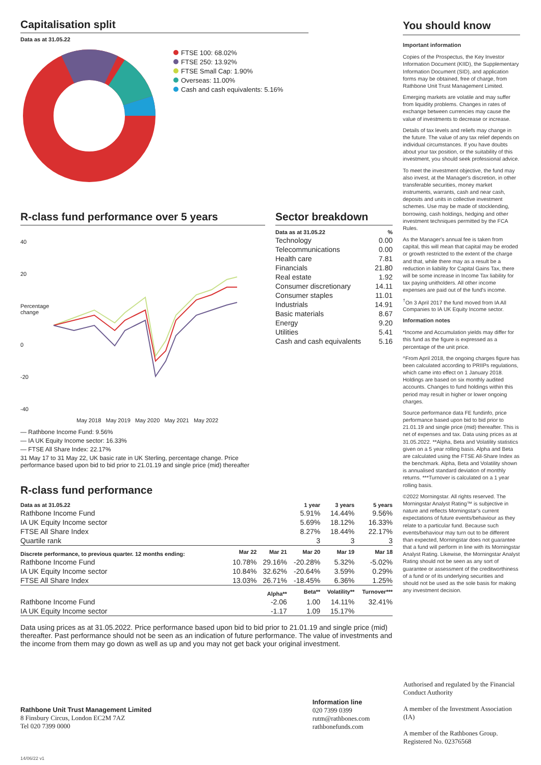Capitalisation split
Data as at 31.05.22
FTSE 100: 68.02%
FTSE 250: 13.92%
FTSE Small Cap: 1.90%
Overseas: 11.00%
Cash and cash equivalents: 5.16%
R-class fund performance over 5 years
40
20
Percentage change
0
-20
-40
May 2018 May 2019 May 2020 May 2021 May 2022
— Rathbone Income Fund: 9.56%
— IA UK Equity Income sector: 16.33%
— FTSE All Share Index: 22.17%
31 May 17 to 31 May 22, UK basic rate in UK Sterling, percentage change. Price performance based upon bid to bid prior to 21.01.19 and single price (mid) thereafter
Sector breakdown
| Data as at 31.05.22 | % |
| --- | --- |
| Technology | 0.00 |
| Telecommunications | 0.00 |
| Health care | 7.81 |
| Financials | 21.80 |
| Real estate | 1.92 |
| Consumer discretionary | 14.11 |
| Consumer staples | 11.01 |
| Industrials | 14.91 |
| Basic materials | 8.67 |
| Energy | 9.20 |
| Utilities | 5.41 |
| Cash and cash equivalents | 5.16 |
R-class fund performance
| Data as at 31.05.22 | | | 1 year | 3 years | 5 years |
| --- | --- | --- | --- | --- | --- |
| Rathbone Income Fund | | | 5.91% | 14.44% | 9.56% |
| IA UK Equity Income sector | | | 5.69% | 18.12% | 16.33% |
| FTSE All Share Index | | | 8.27% | 18.44% | 22.17% |
| Quartile rank | | | 3 | 3 | 3 |
| Discrete performance, to previous quarter. 12 months ending: | Mar 22 | Mar 21 | Mar 20 | Mar 19 | Mar 18 |
| Rathbone Income Fund | 10.78% | 29.16% | -20.28% | 5.32% | -5.02% |
| IA UK Equity Income sector | 10.84% | 32.62% | -20.64% | 3.59% | 0.29% |
| FTSE All Share Index | 13.03% | 26.71% | -18.45% | 6.36% | 1.25% |
| | | Alpha** | Beta** | Volatility** | Turnover*** |
| Rathbone Income Fund | | -2.06 | 1.00 | 14.11% | 32.41% |
| IA UK Equity Income sector | | -1.17 | 1.09 | 15.17% | |
Data using prices as at 31.05.2022. Price performance based upon bid to bid prior to 21.01.19 and single price (mid) thereafter. Past performance should not be seen as an indication of future performance. The value of investments and the income from them may go down as well as up and you may not get back your original investment.
You should know
Important information
Copies of the Prospectus, the Key Investor Information Document (KIID), the Supplementary Information Document (SID), and application forms may be obtained, free of charge, from Rathbone Unit Trust Management Limited.
Emerging markets are volatile and may suffer from liquidity problems. Changes in rates of exchange between currencies may cause the value of investments to decrease or increase.
Details of tax levels and reliefs may change in the future. The value of any tax relief depends on individual circumstances. If you have doubts about your tax position, or the suitability of this investment, you should seek professional advice.
To meet the investment objective, the fund may also invest, at the Manager's discretion, in other transferable securities, money market instruments, warrants, cash and near cash, deposits and units in collective investment schemes. Use may be made of stocklending, borrowing, cash holdings, hedging and other investment techniques permitted by the FCA Rules.
As the Manager's annual fee is taken from capital, this will mean that capital may be eroded or growth restricted to the extent of the charge and that, while there may as a result be a reduction in liability for Capital Gains Tax, there will be some increase in Income Tax liability for tax paying unitholders. All other income expenses are paid out of the fund's income.
<sup>†</sup> On 3 April 2017 the fund moved from IA All Companies to IA UK Equity Income sector.
Information notes
*Income and Accumulation yields may differ for this fund as the figure is expressed as a percentage of the unit price.
^From April 2018, the ongoing charges figure has been calculated according to PRIIPs regulations, which came into effect on 1 January 2018. Holdings are based on six monthly audited accounts. Changes to fund holdings within this period may result in higher or lower ongoing charges.
Source performance data FE fundinfo, price performance based upon bid to bid prior to 21.01.19 and single price (mid) thereafter. This is net of expenses and tax. Data using prices as at 31.05.2022. **Alpha, Beta and Volatility statistics given on a 5 year rolling basis. Alpha and Beta are calculated using the FTSE All-Share Index as the benchmark. Alpha, Beta and Volatility shown is annualised standard deviation of monthly returns. ***Turnover is calculated on a 1 year rolling basis.
©2022 Morningstar. All rights reserved. The Morningstar Analyst Rating™ is subjective in nature and reflects Morningstar's current expectations of future events/behaviour as they relate to a particular fund. Because such events/behaviour may turn out to be different than expected, Morningstar does not guarantee that a fund will perform in line with its Morningstar Analyst Rating. Likewise, the Morningstar Analyst Rating should not be seen as any sort of guarantee or assessment of the creditworthiness of a fund or of its underlying securities and should not be used as the sole basis for making any investment decision.
Rathbone Unit Trust Management Limited
8 Finsbury Circus, London EC2M 7AZ
Tel 020 7399 0000
Information line
020 7399 0399
rutm@rathbones.com
rathbonefunds.com
Authorised and regulated by the Financial Conduct Authority
A member of the Investment Association (IA)
A member of the Rathbones Group. Registered No. 02376568
14/06/22 v1